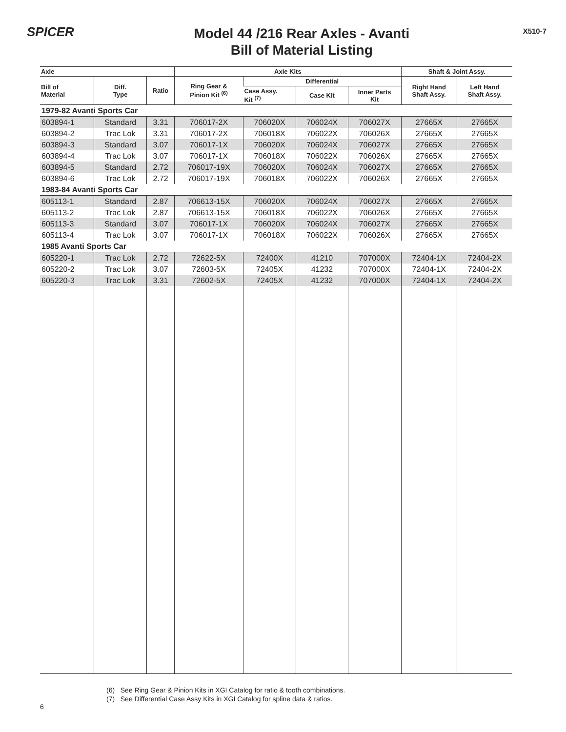SPICER
Model 44 /216 Rear Axles - Avanti
Bill of Material Listing
X510-7
| Axle | | | Axle Kits | | | | Shaft & Joint Assy. | |
| --- | --- | --- | --- | --- | --- | --- | --- | --- |
| Bill of Material | Diff. Type | Ratio | Ring Gear & Pinion Kit <sup>(6)</sup> | Differential | | | Right Hand Shaft Assy. | Left Hand Shaft Assy. |
| | | | | Case Assy. Kit <sup>(7)</sup> | Case Kit | Inner Parts Kit | | |
| 1979-82 Avanti Sports Car | | | | | | | | |
| 603894-1 | Standard | 3.31 | 706017-2X | 706020X | 706024X | 706027X | 27665X | 27665X |
| 603894-2 | Trac Lok | 3.31 | 706017-2X | 706018X | 706022X | 706026X | 27665X | 27665X |
| 603894-3 | Standard | 3.07 | 706017-1X | 706020X | 706024X | 706027X | 27665X | 27665X |
| 603894-4 | Trac Lok | 3.07 | 706017-1X | 706018X | 706022X | 706026X | 27665X | 27665X |
| 603894-5 | Standard | 2.72 | 706017-19X | 706020X | 706024X | 706027X | 27665X | 27665X |
| 603894-6 | Trac Lok | 2.72 | 706017-19X | 706018X | 706022X | 706026X | 27665X | 27665X |
| 1983-84 Avanti Sports Car | | | | | | | | |
| 605113-1 | Standard | 2.87 | 706613-15X | 706020X | 706024X | 706027X | 27665X | 27665X |
| 605113-2 | Trac Lok | 2.87 | 706613-15X | 706018X | 706022X | 706026X | 27665X | 27665X |
| 605113-3 | Standard | 3.07 | 706017-1X | 706020X | 706024X | 706027X | 27665X | 27665X |
| 605113-4 | Trac Lok | 3.07 | 706017-1X | 706018X | 706022X | 706026X | 27665X | 27665X |
| 1985 Avanti Sports Car | | | | | | | | |
| 605220-1 | Trac Lok | 2.72 | 72622-5X | 72400X | 41210 | 707000X | 72404-1X | 72404-2X |
| 605220-2 | Trac Lok | 3.07 | 72603-5X | 72405X | 41232 | 707000X | 72404-1X | 72404-2X |
| 605220-3 | Trac Lok | 3.31 | 72602-5X | 72405X | 41232 | 707000X | 72404-1X | 72404-2X |
(6) See Ring Gear & Pinion Kits in XGI Catalog for ratio & tooth combinations.
(7) See Differential Case Assy Kits in XGI Catalog for spline data & ratios.
6